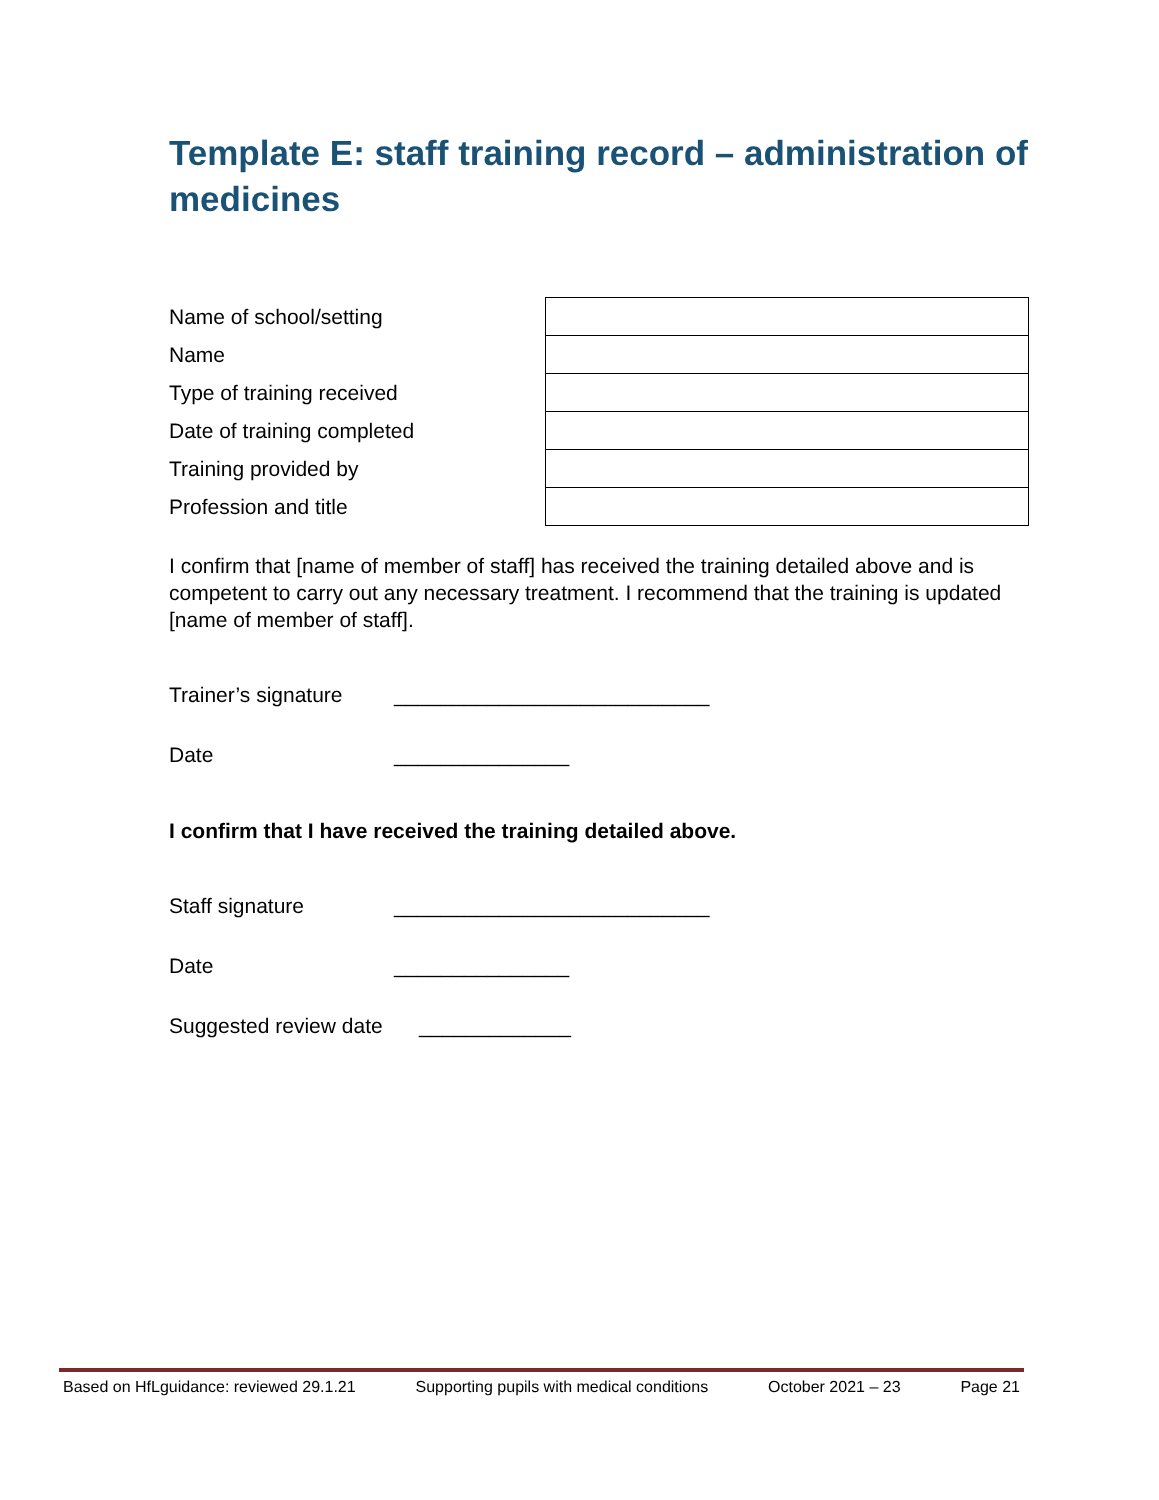Template E: staff training record – administration of medicines
| Name of school/setting | |
| Name | |
| Type of training received | |
| Date of training completed | |
| Training provided by | |
| Profession and title | |
I confirm that [name of member of staff] has received the training detailed above and is competent to carry out any necessary treatment. I recommend that the training is updated [name of member of staff].
Trainer’s signature ___________________________
Date _______________
I confirm that I have received the training detailed above.
Staff signature ___________________________
Date _______________
Suggested review date _____________
Based on HfLguidance: reviewed 29.1.21 Supporting pupils with medical conditions October 2021 – 23 Page 21